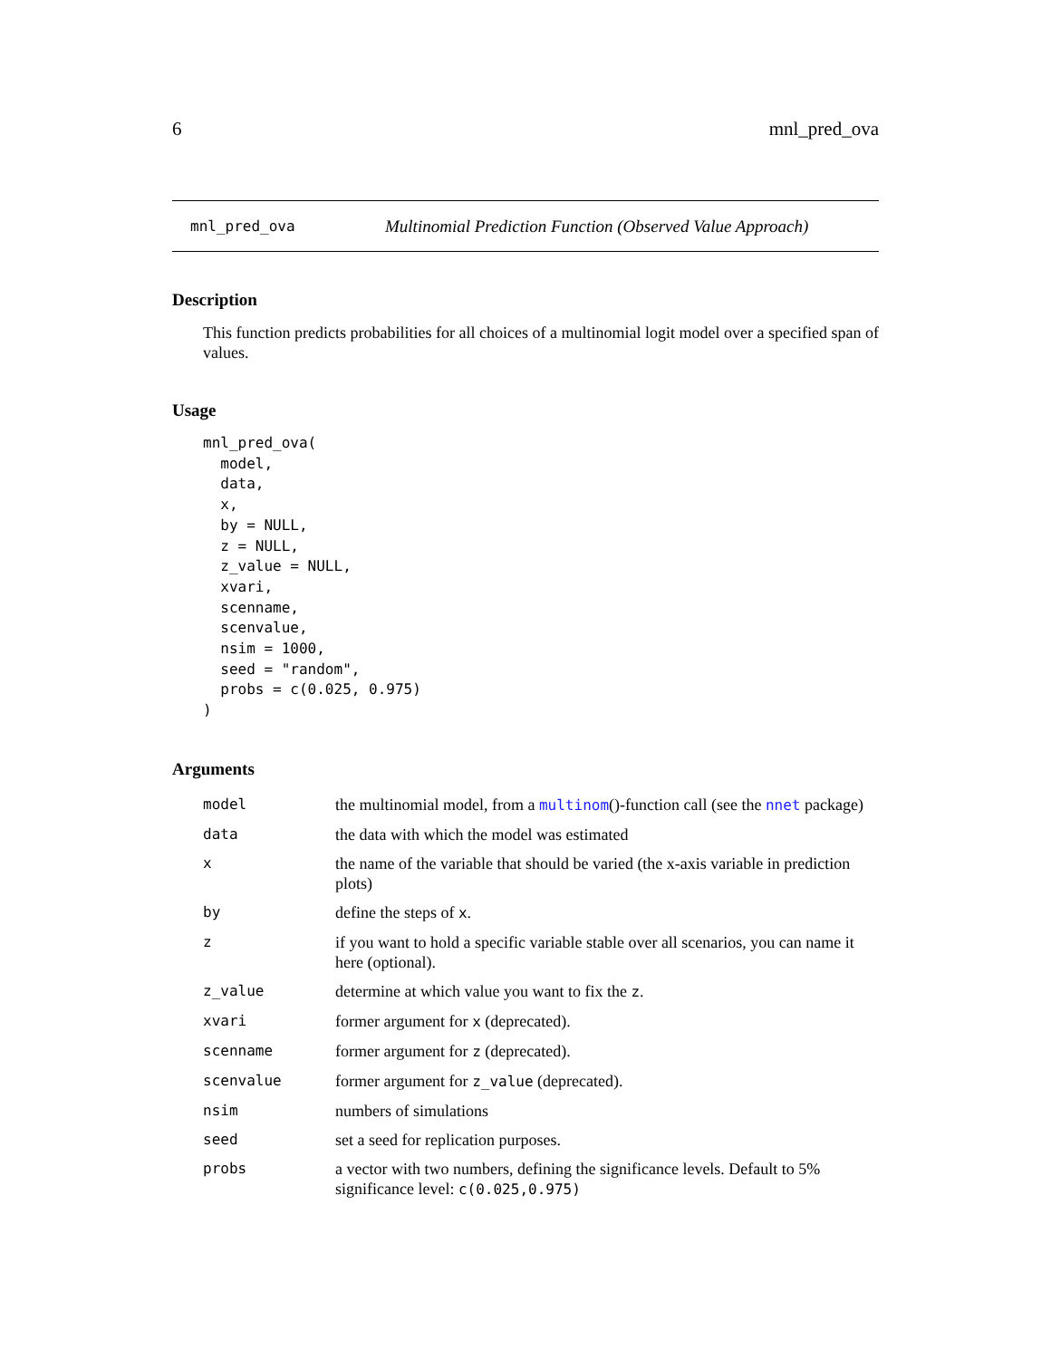6 mnl_pred_ova
mnl_pred_ova Multinomial Prediction Function (Observed Value Approach)
Description
This function predicts probabilities for all choices of a multinomial logit model over a specified span of values.
Usage
mnl_pred_ova(
  model,
  data,
  x,
  by = NULL,
  z = NULL,
  z_value = NULL,
  xvari,
  scenname,
  scenvalue,
  nsim = 1000,
  seed = "random",
  probs = c(0.025, 0.975)
)
Arguments
| model | the multinomial model, from a multinom ()-function call (see the nnet package) |
| data | the data with which the model was estimated |
| x | the name of the variable that should be varied (the x-axis variable in prediction plots) |
| by | define the steps of x . |
| z | if you want to hold a specific variable stable over all scenarios, you can name it here (optional). |
| z_value | determine at which value you want to fix the z . |
| xvari | former argument for x (deprecated). |
| scenname | former argument for z (deprecated). |
| scenvalue | former argument for z_value (deprecated). |
| nsim | numbers of simulations |
| seed | set a seed for replication purposes. |
| probs | a vector with two numbers, defining the significance levels. Default to 5% significance level: c(0.025,0.975) |